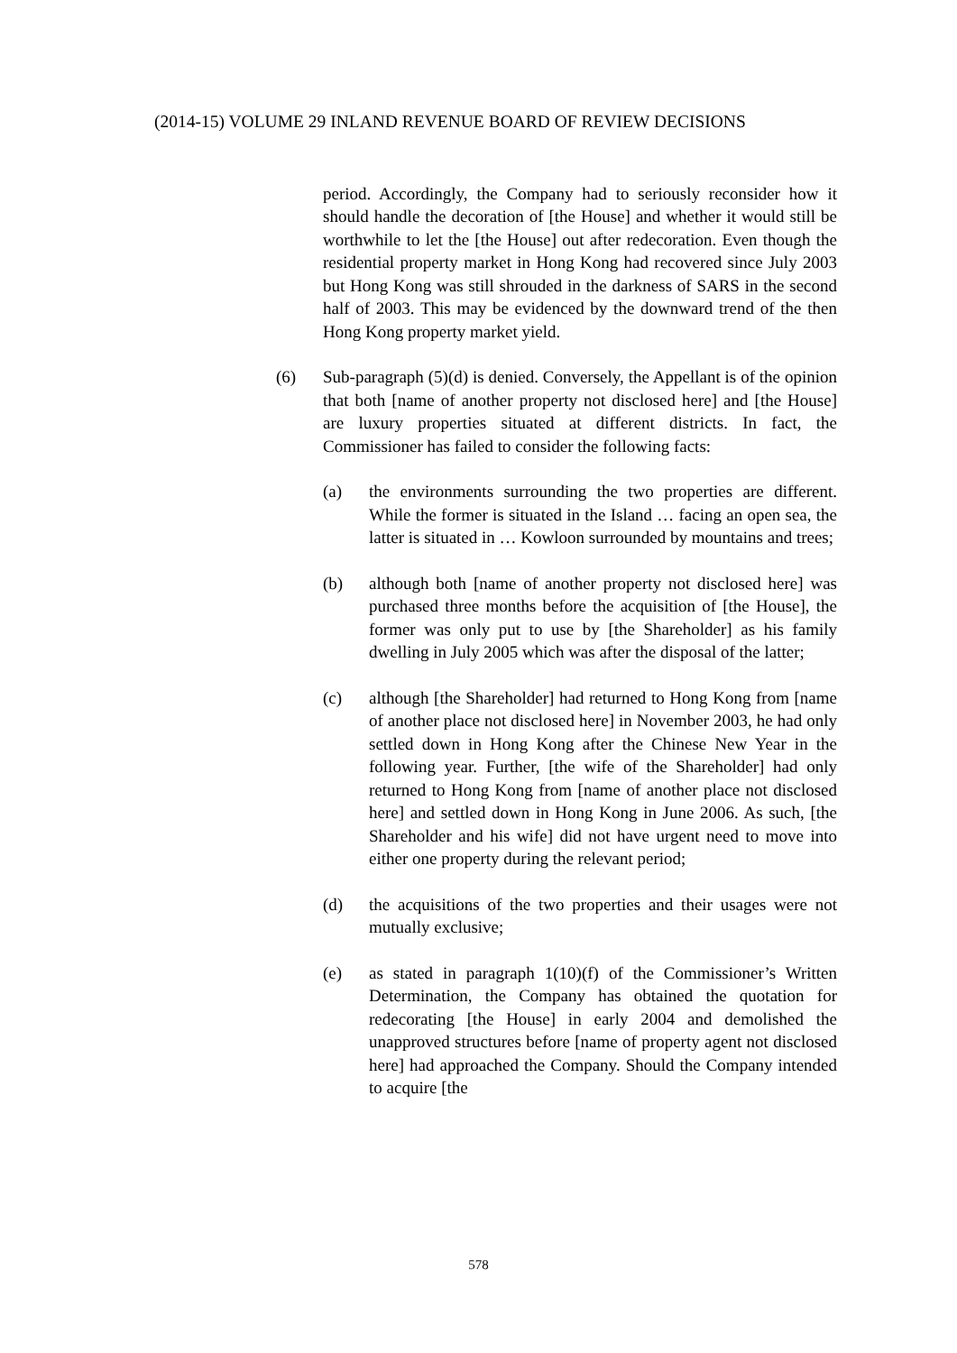(2014-15) VOLUME 29 INLAND REVENUE BOARD OF REVIEW DECISIONS
period. Accordingly, the Company had to seriously reconsider how it should handle the decoration of [the House] and whether it would still be worthwhile to let the [the House] out after redecoration. Even though the residential property market in Hong Kong had recovered since July 2003 but Hong Kong was still shrouded in the darkness of SARS in the second half of 2003. This may be evidenced by the downward trend of the then Hong Kong property market yield.
(6) Sub-paragraph (5)(d) is denied. Conversely, the Appellant is of the opinion that both [name of another property not disclosed here] and [the House] are luxury properties situated at different districts. In fact, the Commissioner has failed to consider the following facts:
(a) the environments surrounding the two properties are different. While the former is situated in the Island … facing an open sea, the latter is situated in … Kowloon surrounded by mountains and trees;
(b) although both [name of another property not disclosed here] was purchased three months before the acquisition of [the House], the former was only put to use by [the Shareholder] as his family dwelling in July 2005 which was after the disposal of the latter;
(c) although [the Shareholder] had returned to Hong Kong from [name of another place not disclosed here] in November 2003, he had only settled down in Hong Kong after the Chinese New Year in the following year. Further, [the wife of the Shareholder] had only returned to Hong Kong from [name of another place not disclosed here] and settled down in Hong Kong in June 2006. As such, [the Shareholder and his wife] did not have urgent need to move into either one property during the relevant period;
(d) the acquisitions of the two properties and their usages were not mutually exclusive;
(e) as stated in paragraph 1(10)(f) of the Commissioner’s Written Determination, the Company has obtained the quotation for redecorating [the House] in early 2004 and demolished the unapproved structures before [name of property agent not disclosed here] had approached the Company. Should the Company intended to acquire [the
578